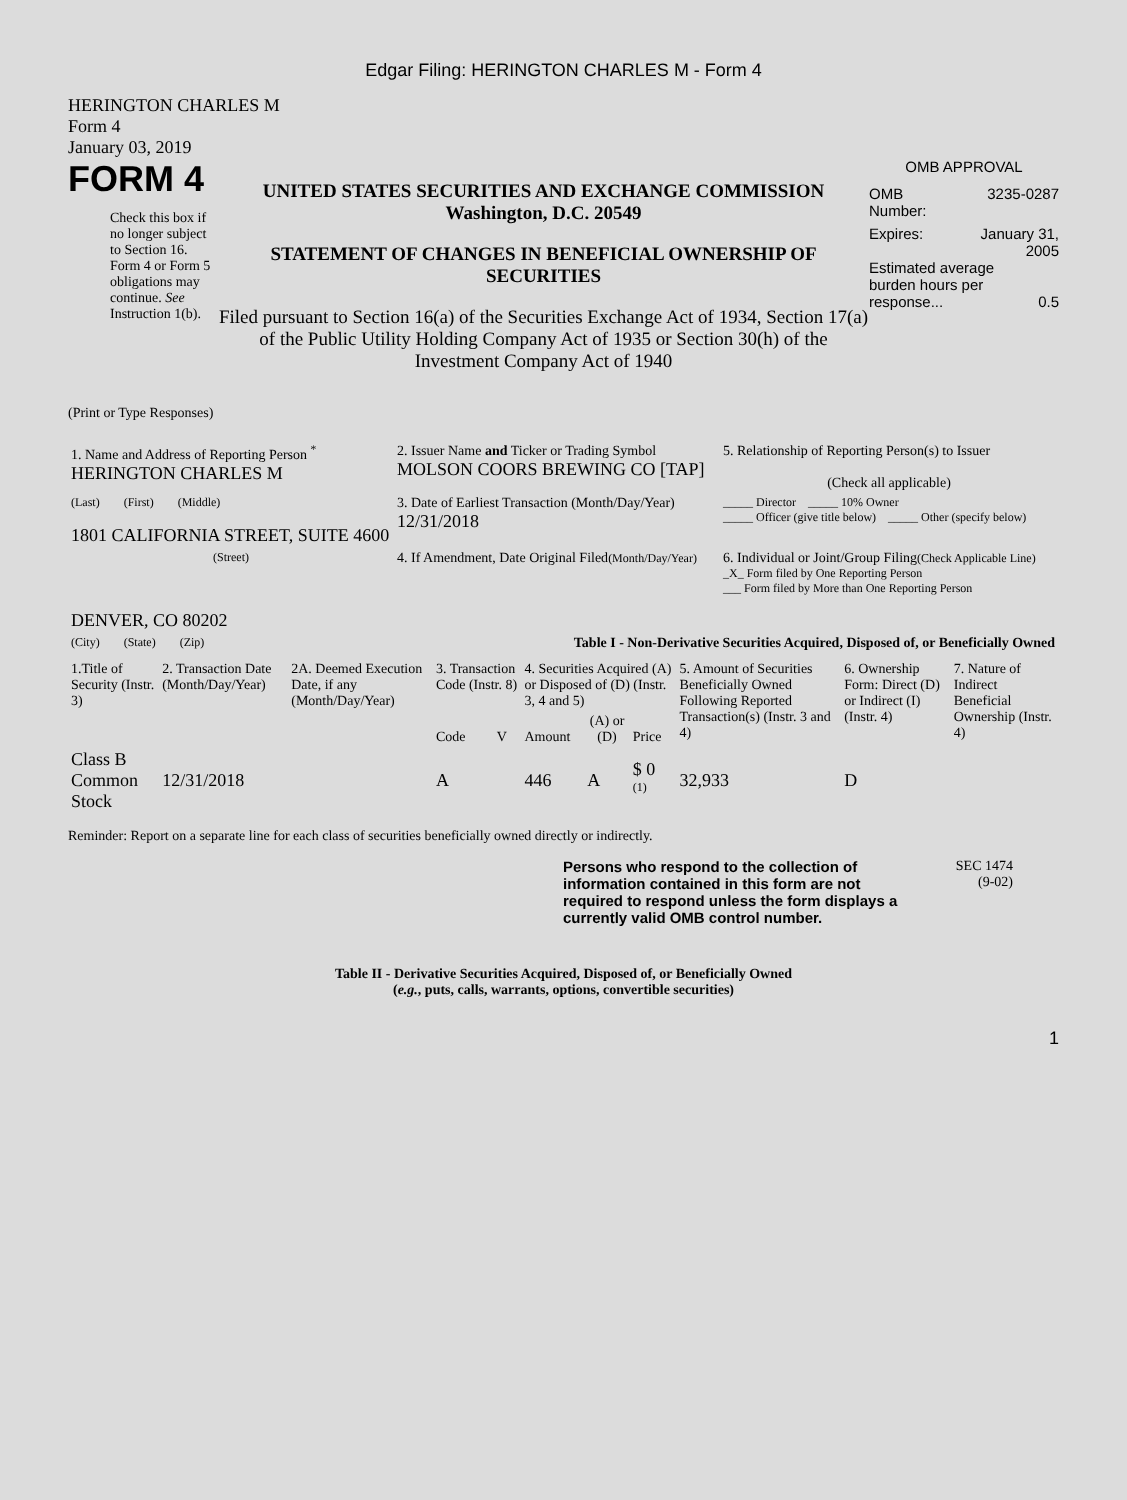Edgar Filing: HERINGTON CHARLES M - Form 4
HERINGTON CHARLES M
Form 4
January 03, 2019
FORM 4
Check this box if no longer subject to Section 16. Form 4 or Form 5 obligations may continue. See Instruction 1(b).
UNITED STATES SECURITIES AND EXCHANGE COMMISSION
Washington, D.C. 20549
STATEMENT OF CHANGES IN BENEFICIAL OWNERSHIP OF SECURITIES
Filed pursuant to Section 16(a) of the Securities Exchange Act of 1934, Section 17(a) of the Public Utility Holding Company Act of 1935 or Section 30(h) of the Investment Company Act of 1940
OMB APPROVAL
OMB
Number: 3235-0287
Expires: January 31,
2005
Estimated average burden hours per response... 0.5
(Print or Type Responses)
| 1. Name and Address of Reporting Person <sup>*</sup> HERINGTON CHARLES M | 2. Issuer Name and Ticker or Trading Symbol MOLSON COORS BREWING CO [TAP] | 5. Relationship of Reporting Person(s) to Issuer (Check all applicable) |
| (Last) (First) (Middle) 1801 CALIFORNIA STREET, SUITE 4600 | 3. Date of Earliest Transaction (Month/Day/Year) 12/31/2018 | _____ Director _____ 10% Owner _____ Officer (give title below) _____ Other (specify below) |
| (Street) DENVER, CO 80202 | 4. If Amendment, Date Original Filed (Month/Day/Year) | 6. Individual or Joint/Group Filing (Check Applicable Line) _X_ Form filed by One Reporting Person ___ Form filed by More than One Reporting Person |
| (City) (State) (Zip) | Table I - Non-Derivative Securities Acquired, Disposed of, or Beneficially Owned | |
| 1.Title of Security (Instr. 3) | 2. Transaction Date (Month/Day/Year) | 2A. Deemed Execution Date, if any (Month/Day/Year) | 3. Transaction Code (Instr. 8) | | 4. Securities Acquired (A) or Disposed of (D) (Instr. 3, 4 and 5) | | | 5. Amount of Securities Beneficially Owned Following Reported Transaction(s) (Instr. 3 and 4) | 6. Ownership Form: Direct (D) or Indirect (I) (Instr. 4) | 7. Nature of Indirect Beneficial Ownership (Instr. 4) |
| --- | --- | --- | --- | --- | --- | --- | --- | --- | --- | --- |
| | | | Code | V | Amount | (A) or (D) | Price | | | |
| Class B Common Stock | 12/31/2018 | | A | | 446 | A | $ 0 <sup>(1)</sup> | 32,933 | D | |
Reminder: Report on a separate line for each class of securities beneficially owned directly or indirectly.
Persons who respond to the collection of information contained in this form are not required to respond unless the form displays a currently valid OMB control number.
SEC 1474
(9-02)
Table II - Derivative Securities Acquired, Disposed of, or Beneficially Owned
(e.g., puts, calls, warrants, options, convertible securities)
1